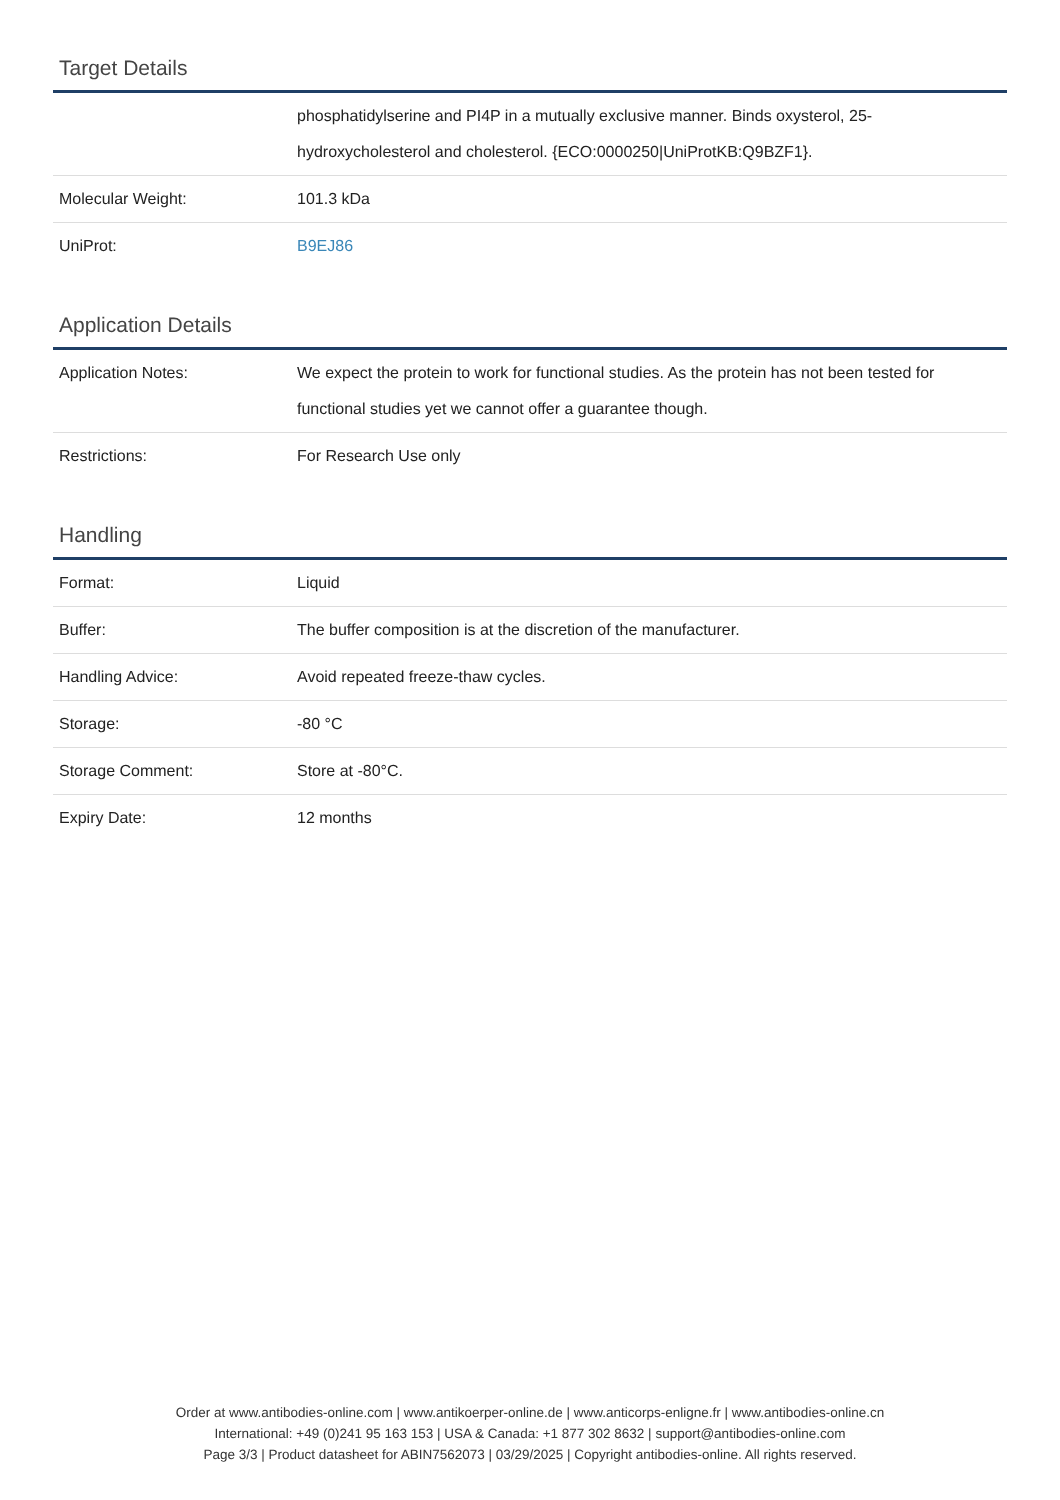Target Details
| | phosphatidylserine and PI4P in a mutually exclusive manner. Binds oxysterol, 25-hydroxycholesterol and cholesterol. {ECO:0000250/UniProtKB:Q9BZF1}. |
| Molecular Weight: | 101.3 kDa |
| UniProt: | B9EJ86 |
Application Details
| Application Notes: | We expect the protein to work for functional studies. As the protein has not been tested for functional studies yet we cannot offer a guarantee though. |
| Restrictions: | For Research Use only |
Handling
| Format: | Liquid |
| Buffer: | The buffer composition is at the discretion of the manufacturer. |
| Handling Advice: | Avoid repeated freeze-thaw cycles. |
| Storage: | -80 °C |
| Storage Comment: | Store at -80°C. |
| Expiry Date: | 12 months |
Order at www.antibodies-online.com | www.antikoerper-online.de | www.anticorps-enligne.fr | www.antibodies-online.cn
International: +49 (0)241 95 163 153 | USA & Canada: +1 877 302 8632 | support@antibodies-online.com
Page 3/3 | Product datasheet for ABIN7562073 | 03/29/2025 | Copyright antibodies-online. All rights reserved.